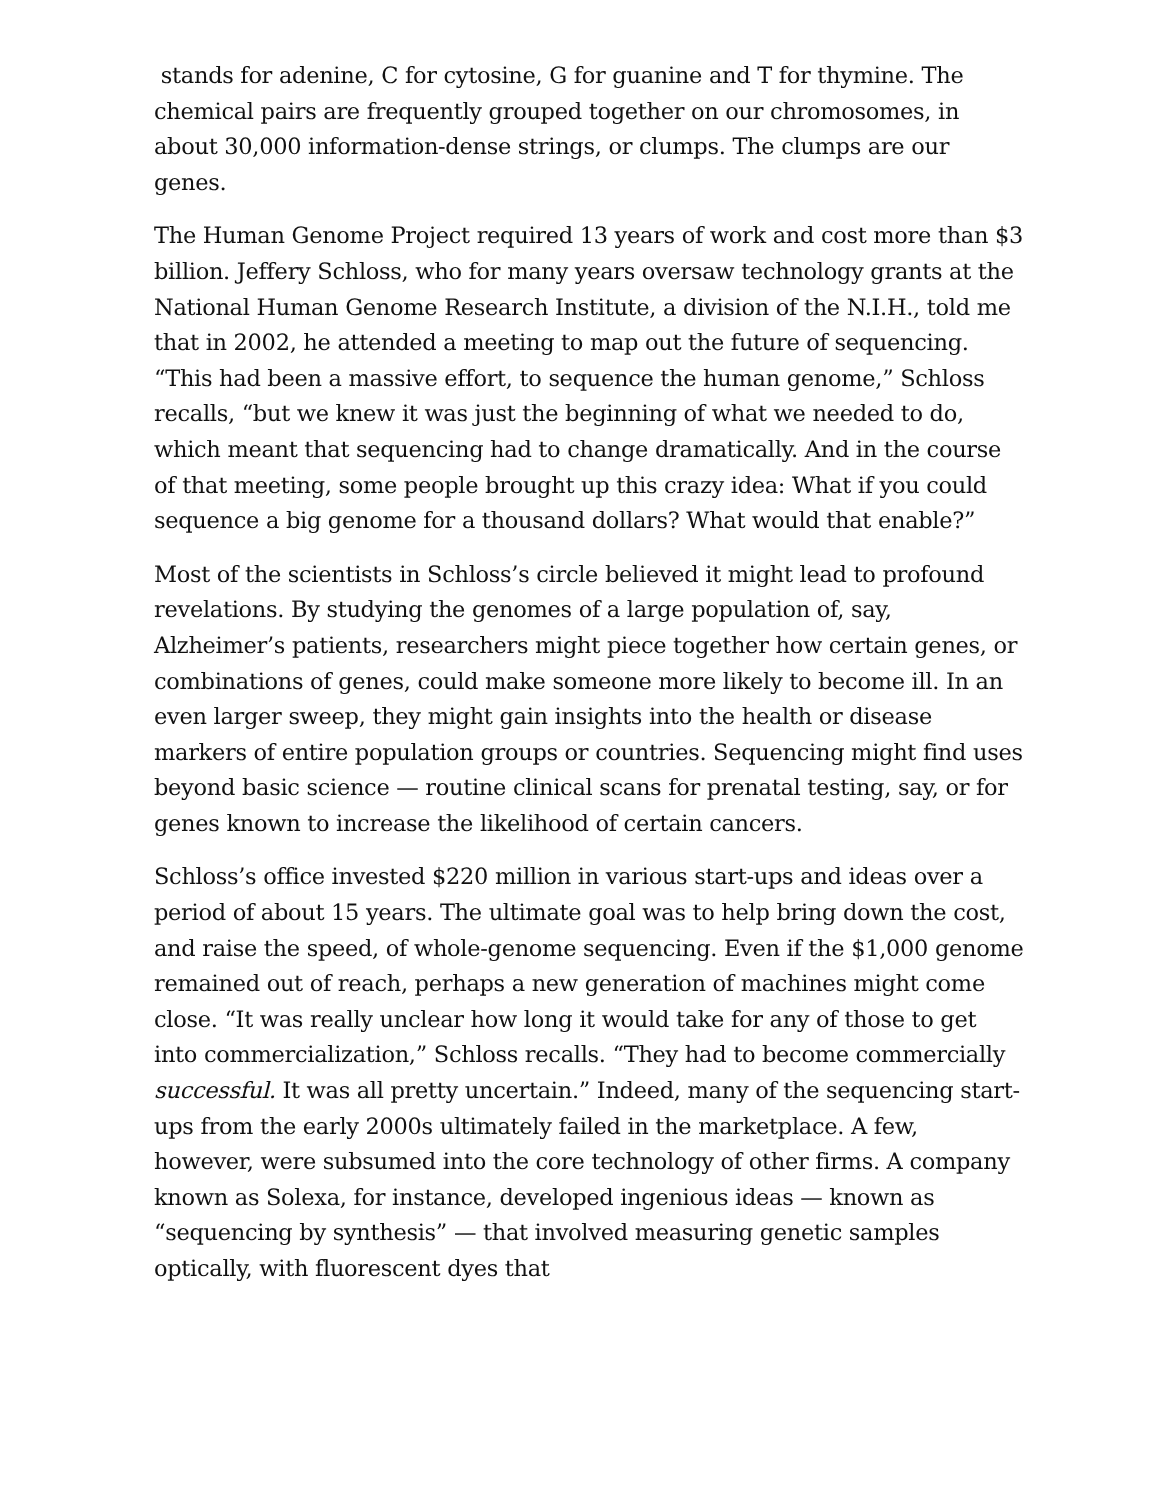stands for adenine, C for cytosine, G for guanine and T for thymine. The chemical pairs are frequently grouped together on our chromosomes, in about 30,000 information-dense strings, or clumps. The clumps are our genes.
The Human Genome Project required 13 years of work and cost more than $3 billion. Jeffery Schloss, who for many years oversaw technology grants at the National Human Genome Research Institute, a division of the N.I.H., told me that in 2002, he attended a meeting to map out the future of sequencing. “This had been a massive effort, to sequence the human genome,” Schloss recalls, “but we knew it was just the beginning of what we needed to do, which meant that sequencing had to change dramatically. And in the course of that meeting, some people brought up this crazy idea: What if you could sequence a big genome for a thousand dollars? What would that enable?”
Most of the scientists in Schloss’s circle believed it might lead to profound revelations. By studying the genomes of a large population of, say, Alzheimer’s patients, researchers might piece together how certain genes, or combinations of genes, could make someone more likely to become ill. In an even larger sweep, they might gain insights into the health or disease markers of entire population groups or countries. Sequencing might find uses beyond basic science — routine clinical scans for prenatal testing, say, or for genes known to increase the likelihood of certain cancers.
Schloss’s office invested $220 million in various start-ups and ideas over a period of about 15 years. The ultimate goal was to help bring down the cost, and raise the speed, of whole-genome sequencing. Even if the $1,000 genome remained out of reach, perhaps a new generation of machines might come close. “It was really unclear how long it would take for any of those to get into commercialization,” Schloss recalls. “They had to become commercially successful. It was all pretty uncertain.” Indeed, many of the sequencing start-ups from the early 2000s ultimately failed in the marketplace. A few, however, were subsumed into the core technology of other firms. A company known as Solexa, for instance, developed ingenious ideas — known as “sequencing by synthesis” — that involved measuring genetic samples optically, with fluorescent dyes that